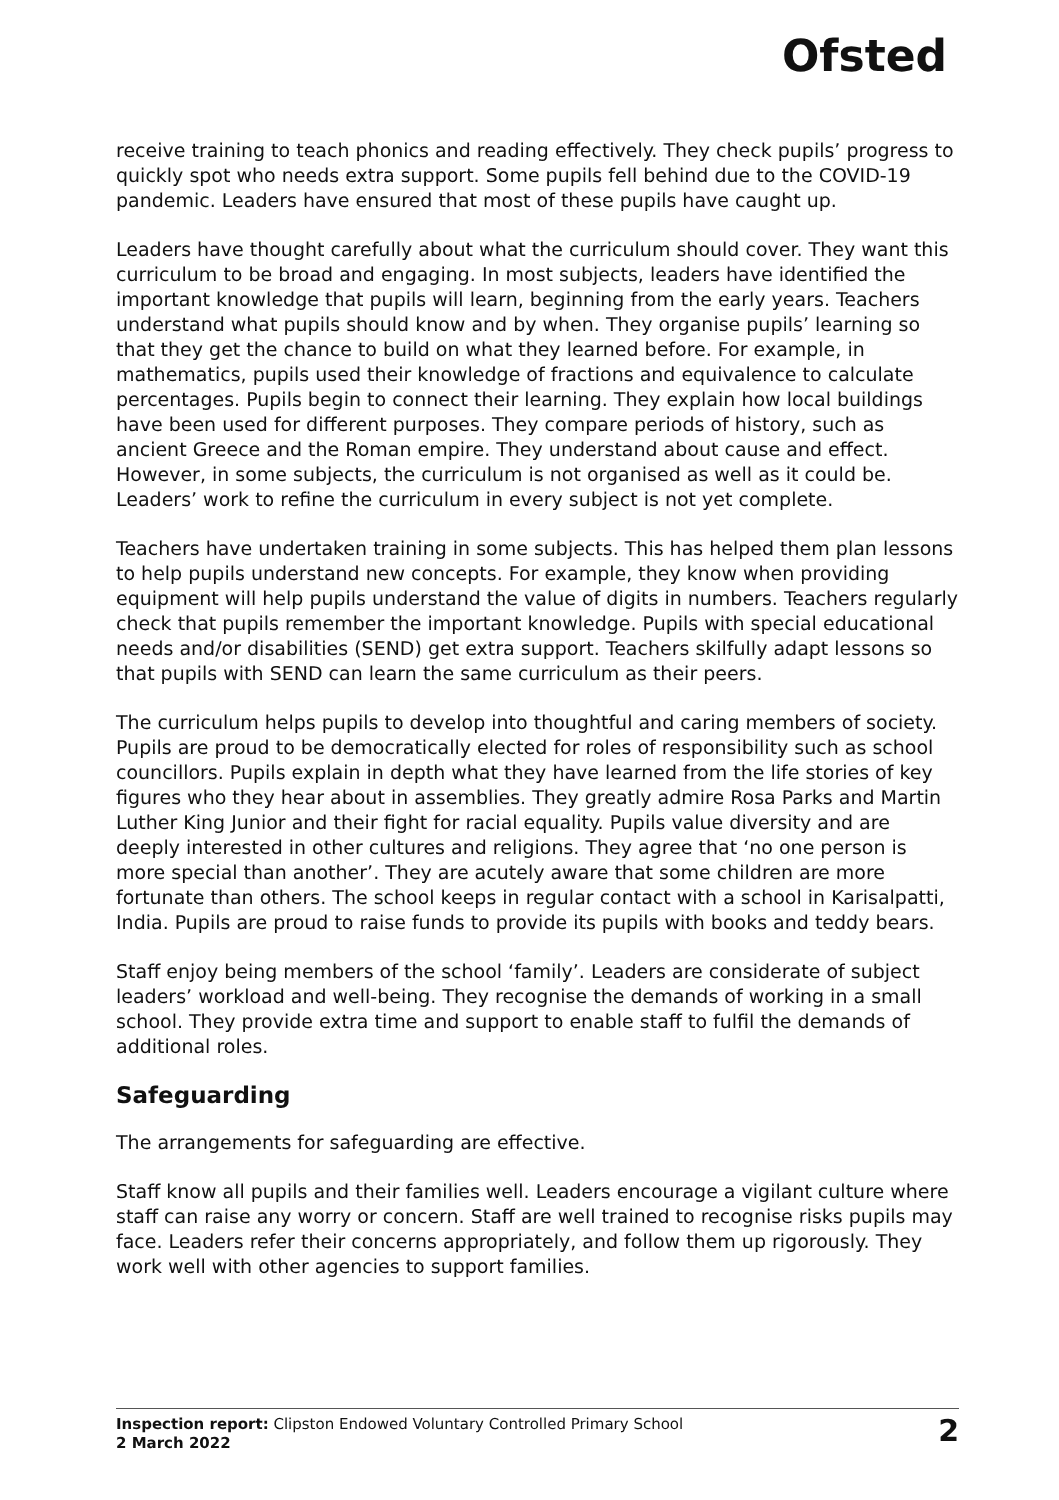Ofsted
receive training to teach phonics and reading effectively. They check pupils’ progress to quickly spot who needs extra support. Some pupils fell behind due to the COVID-19 pandemic. Leaders have ensured that most of these pupils have caught up.
Leaders have thought carefully about what the curriculum should cover. They want this curriculum to be broad and engaging. In most subjects, leaders have identified the important knowledge that pupils will learn, beginning from the early years. Teachers understand what pupils should know and by when. They organise pupils’ learning so that they get the chance to build on what they learned before. For example, in mathematics, pupils used their knowledge of fractions and equivalence to calculate percentages. Pupils begin to connect their learning. They explain how local buildings have been used for different purposes. They compare periods of history, such as ancient Greece and the Roman empire. They understand about cause and effect. However, in some subjects, the curriculum is not organised as well as it could be. Leaders’ work to refine the curriculum in every subject is not yet complete.
Teachers have undertaken training in some subjects. This has helped them plan lessons to help pupils understand new concepts. For example, they know when providing equipment will help pupils understand the value of digits in numbers. Teachers regularly check that pupils remember the important knowledge. Pupils with special educational needs and/or disabilities (SEND) get extra support. Teachers skilfully adapt lessons so that pupils with SEND can learn the same curriculum as their peers.
The curriculum helps pupils to develop into thoughtful and caring members of society. Pupils are proud to be democratically elected for roles of responsibility such as school councillors. Pupils explain in depth what they have learned from the life stories of key figures who they hear about in assemblies. They greatly admire Rosa Parks and Martin Luther King Junior and their fight for racial equality. Pupils value diversity and are deeply interested in other cultures and religions. They agree that ‘no one person is more special than another’. They are acutely aware that some children are more fortunate than others. The school keeps in regular contact with a school in Karisalpatti, India. Pupils are proud to raise funds to provide its pupils with books and teddy bears.
Staff enjoy being members of the school ‘family’. Leaders are considerate of subject leaders’ workload and well-being. They recognise the demands of working in a small school. They provide extra time and support to enable staff to fulfil the demands of additional roles.
Safeguarding
The arrangements for safeguarding are effective.
Staff know all pupils and their families well. Leaders encourage a vigilant culture where staff can raise any worry or concern. Staff are well trained to recognise risks pupils may face. Leaders refer their concerns appropriately, and follow them up rigorously. They work well with other agencies to support families.
Inspection report: Clipston Endowed Voluntary Controlled Primary School
2 March 2022
2